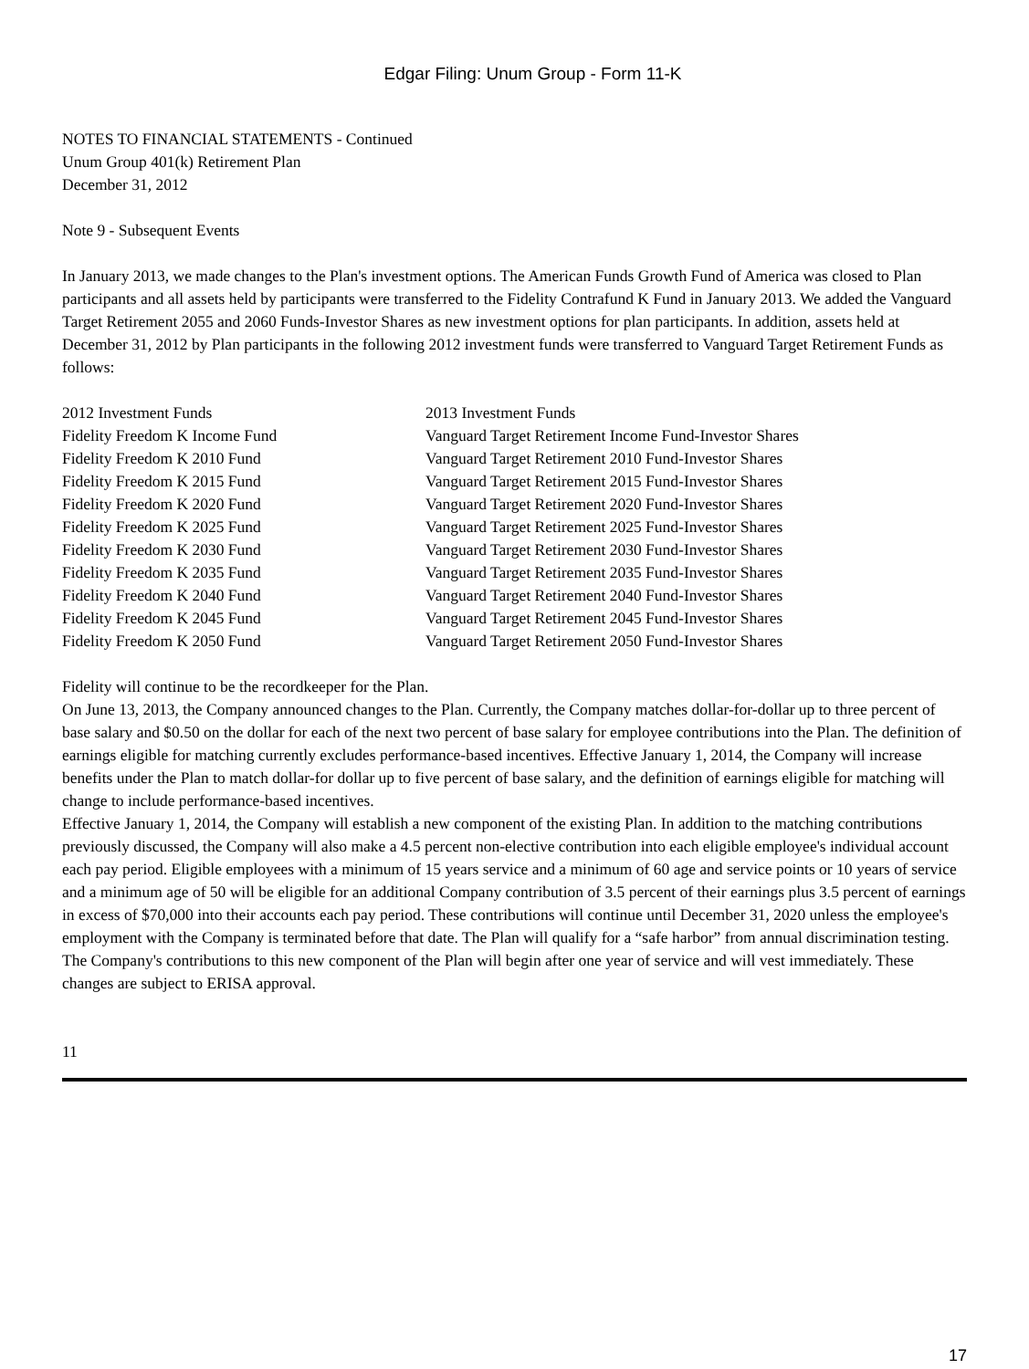Edgar Filing: Unum Group - Form 11-K
NOTES TO FINANCIAL STATEMENTS - Continued
Unum Group 401(k) Retirement Plan
December 31, 2012
Note 9 - Subsequent Events
In January 2013, we made changes to the Plan's investment options. The American Funds Growth Fund of America was closed to Plan participants and all assets held by participants were transferred to the Fidelity Contrafund K Fund in January 2013. We added the Vanguard Target Retirement 2055 and 2060 Funds-Investor Shares as new investment options for plan participants. In addition, assets held at December 31, 2012 by Plan participants in the following 2012 investment funds were transferred to Vanguard Target Retirement Funds as follows:
| 2012 Investment Funds | 2013 Investment Funds |
| --- | --- |
| Fidelity Freedom K Income Fund | Vanguard Target Retirement Income Fund-Investor Shares |
| Fidelity Freedom K 2010 Fund | Vanguard Target Retirement 2010 Fund-Investor Shares |
| Fidelity Freedom K 2015 Fund | Vanguard Target Retirement 2015 Fund-Investor Shares |
| Fidelity Freedom K 2020 Fund | Vanguard Target Retirement 2020 Fund-Investor Shares |
| Fidelity Freedom K 2025 Fund | Vanguard Target Retirement 2025 Fund-Investor Shares |
| Fidelity Freedom K 2030 Fund | Vanguard Target Retirement 2030 Fund-Investor Shares |
| Fidelity Freedom K 2035 Fund | Vanguard Target Retirement 2035 Fund-Investor Shares |
| Fidelity Freedom K 2040 Fund | Vanguard Target Retirement 2040 Fund-Investor Shares |
| Fidelity Freedom K 2045 Fund | Vanguard Target Retirement 2045 Fund-Investor Shares |
| Fidelity Freedom K 2050 Fund | Vanguard Target Retirement 2050 Fund-Investor Shares |
Fidelity will continue to be the recordkeeper for the Plan.
On June 13, 2013, the Company announced changes to the Plan. Currently, the Company matches dollar-for-dollar up to three percent of base salary and $0.50 on the dollar for each of the next two percent of base salary for employee contributions into the Plan. The definition of earnings eligible for matching currently excludes performance-based incentives. Effective January 1, 2014, the Company will increase benefits under the Plan to match dollar-for dollar up to five percent of base salary, and the definition of earnings eligible for matching will change to include performance-based incentives.
Effective January 1, 2014, the Company will establish a new component of the existing Plan. In addition to the matching contributions previously discussed, the Company will also make a 4.5 percent non-elective contribution into each eligible employee's individual account each pay period. Eligible employees with a minimum of 15 years service and a minimum of 60 age and service points or 10 years of service and a minimum age of 50 will be eligible for an additional Company contribution of 3.5 percent of their earnings plus 3.5 percent of earnings in excess of $70,000 into their accounts each pay period. These contributions will continue until December 31, 2020 unless the employee's employment with the Company is terminated before that date. The Plan will qualify for a “safe harbor” from annual discrimination testing. The Company's contributions to this new component of the Plan will begin after one year of service and will vest immediately. These changes are subject to ERISA approval.
11
17